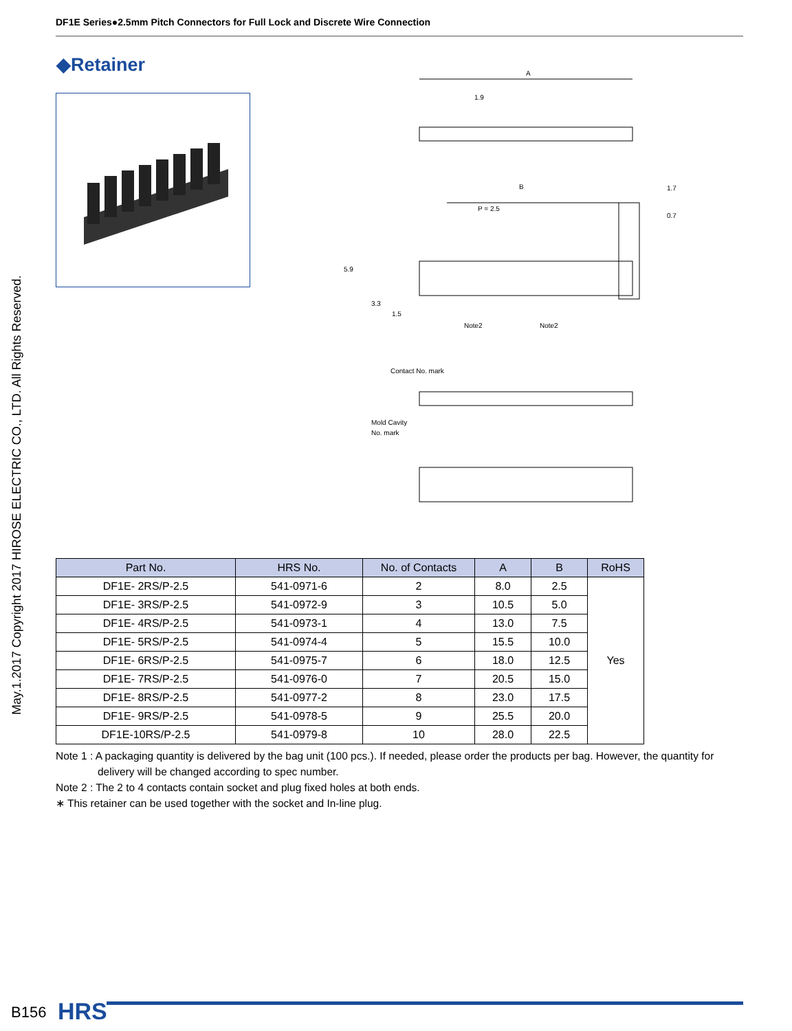DF1E Series●2.5mm Pitch Connectors for Full Lock and Discrete Wire Connection
May.1.2017 Copyright 2017 HIROSE ELECTRIC CO., LTD. All Rights Reserved.
◆Retainer
A
1.9
B
P = 2.5
1.7
0.7
5.9
3.3
1.5
Note2
Note2
Contact No. mark
Mold Cavity
No. mark
| Part No. | HRS No. | No. of Contacts | A | B | RoHS |
| --- | --- | --- | --- | --- | --- |
| DF1E- 2RS/P-2.5 | 541-0971-6 | 2 | 8.0 | 2.5 | Yes |
| DF1E- 3RS/P-2.5 | 541-0972-9 | 3 | 10.5 | 5.0 | |
| DF1E- 4RS/P-2.5 | 541-0973-1 | 4 | 13.0 | 7.5 | |
| DF1E- 5RS/P-2.5 | 541-0974-4 | 5 | 15.5 | 10.0 | |
| DF1E- 6RS/P-2.5 | 541-0975-7 | 6 | 18.0 | 12.5 | |
| DF1E- 7RS/P-2.5 | 541-0976-0 | 7 | 20.5 | 15.0 | |
| DF1E- 8RS/P-2.5 | 541-0977-2 | 8 | 23.0 | 17.5 | |
| DF1E- 9RS/P-2.5 | 541-0978-5 | 9 | 25.5 | 20.0 | |
| DF1E-10RS/P-2.5 | 541-0979-8 | 10 | 28.0 | 22.5 | |
Note 1 : A packaging quantity is delivered by the bag unit (100 pcs.). If needed, please order the products per bag. However, the quantity for delivery will be changed according to spec number.
Note 2 : The 2 to 4 contacts contain socket and plug fixed holes at both ends.
∗ This retainer can be used together with the socket and In-line plug.
B156 HRS